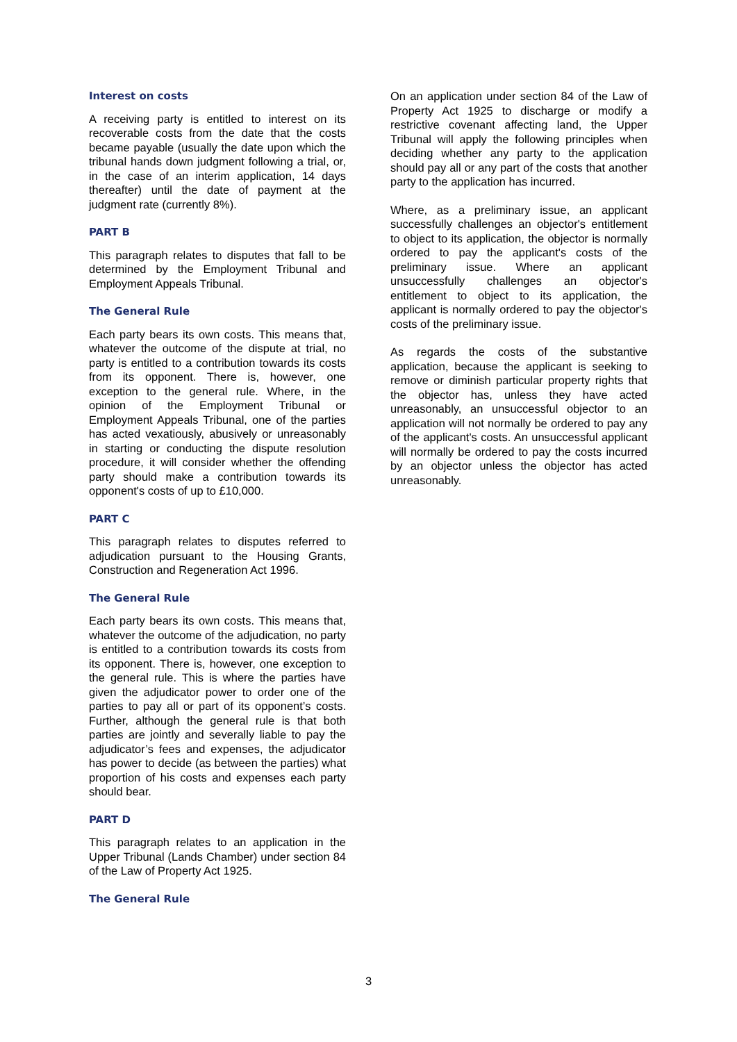Interest on costs
A receiving party is entitled to interest on its recoverable costs from the date that the costs became payable (usually the date upon which the tribunal hands down judgment following a trial, or, in the case of an interim application, 14 days thereafter) until the date of payment at the judgment rate (currently 8%).
PART B
This paragraph relates to disputes that fall to be determined by the Employment Tribunal and Employment Appeals Tribunal.
The General Rule
Each party bears its own costs. This means that, whatever the outcome of the dispute at trial, no party is entitled to a contribution towards its costs from its opponent. There is, however, one exception to the general rule. Where, in the opinion of the Employment Tribunal or Employment Appeals Tribunal, one of the parties has acted vexatiously, abusively or unreasonably in starting or conducting the dispute resolution procedure, it will consider whether the offending party should make a contribution towards its opponent's costs of up to £10,000.
PART C
This paragraph relates to disputes referred to adjudication pursuant to the Housing Grants, Construction and Regeneration Act 1996.
The General Rule
Each party bears its own costs. This means that, whatever the outcome of the adjudication, no party is entitled to a contribution towards its costs from its opponent. There is, however, one exception to the general rule. This is where the parties have given the adjudicator power to order one of the parties to pay all or part of its opponent’s costs. Further, although the general rule is that both parties are jointly and severally liable to pay the adjudicator’s fees and expenses, the adjudicator has power to decide (as between the parties) what proportion of his costs and expenses each party should bear.
PART D
This paragraph relates to an application in the Upper Tribunal (Lands Chamber) under section 84 of the Law of Property Act 1925.
The General Rule
On an application under section 84 of the Law of Property Act 1925 to discharge or modify a restrictive covenant affecting land, the Upper Tribunal will apply the following principles when deciding whether any party to the application should pay all or any part of the costs that another party to the application has incurred.
Where, as a preliminary issue, an applicant successfully challenges an objector's entitlement to object to its application, the objector is normally ordered to pay the applicant's costs of the preliminary issue. Where an applicant unsuccessfully challenges an objector's entitlement to object to its application, the applicant is normally ordered to pay the objector's costs of the preliminary issue.
As regards the costs of the substantive application, because the applicant is seeking to remove or diminish particular property rights that the objector has, unless they have acted unreasonably, an unsuccessful objector to an application will not normally be ordered to pay any of the applicant's costs. An unsuccessful applicant will normally be ordered to pay the costs incurred by an objector unless the objector has acted unreasonably.
3